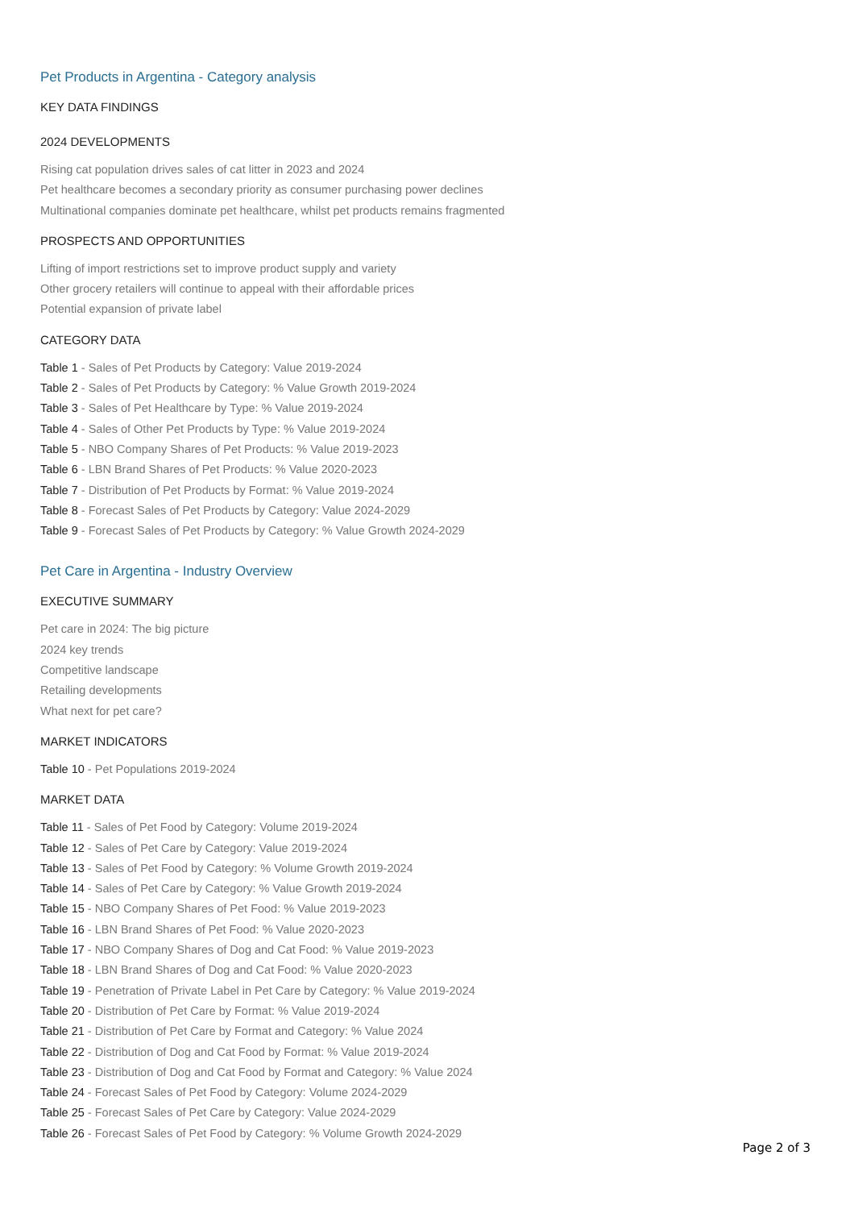Pet Products in Argentina - Category analysis
KEY DATA FINDINGS
2024 DEVELOPMENTS
Rising cat population drives sales of cat litter in 2023 and 2024
Pet healthcare becomes a secondary priority as consumer purchasing power declines
Multinational companies dominate pet healthcare, whilst pet products remains fragmented
PROSPECTS AND OPPORTUNITIES
Lifting of import restrictions set to improve product supply and variety
Other grocery retailers will continue to appeal with their affordable prices
Potential expansion of private label
CATEGORY DATA
Table 1 - Sales of Pet Products by Category: Value 2019-2024
Table 2 - Sales of Pet Products by Category: % Value Growth 2019-2024
Table 3 - Sales of Pet Healthcare by Type: % Value 2019-2024
Table 4 - Sales of Other Pet Products by Type: % Value 2019-2024
Table 5 - NBO Company Shares of Pet Products: % Value 2019-2023
Table 6 - LBN Brand Shares of Pet Products: % Value 2020-2023
Table 7 - Distribution of Pet Products by Format: % Value 2019-2024
Table 8 - Forecast Sales of Pet Products by Category: Value 2024-2029
Table 9 - Forecast Sales of Pet Products by Category: % Value Growth 2024-2029
Pet Care in Argentina - Industry Overview
EXECUTIVE SUMMARY
Pet care in 2024: The big picture
2024 key trends
Competitive landscape
Retailing developments
What next for pet care?
MARKET INDICATORS
Table 10 - Pet Populations 2019-2024
MARKET DATA
Table 11 - Sales of Pet Food by Category: Volume 2019-2024
Table 12 - Sales of Pet Care by Category: Value 2019-2024
Table 13 - Sales of Pet Food by Category: % Volume Growth 2019-2024
Table 14 - Sales of Pet Care by Category: % Value Growth 2019-2024
Table 15 - NBO Company Shares of Pet Food: % Value 2019-2023
Table 16 - LBN Brand Shares of Pet Food: % Value 2020-2023
Table 17 - NBO Company Shares of Dog and Cat Food: % Value 2019-2023
Table 18 - LBN Brand Shares of Dog and Cat Food: % Value 2020-2023
Table 19 - Penetration of Private Label in Pet Care by Category: % Value 2019-2024
Table 20 - Distribution of Pet Care by Format: % Value 2019-2024
Table 21 - Distribution of Pet Care by Format and Category: % Value 2024
Table 22 - Distribution of Dog and Cat Food by Format: % Value 2019-2024
Table 23 - Distribution of Dog and Cat Food by Format and Category: % Value 2024
Table 24 - Forecast Sales of Pet Food by Category: Volume 2024-2029
Table 25 - Forecast Sales of Pet Care by Category: Value 2024-2029
Table 26 - Forecast Sales of Pet Food by Category: % Volume Growth 2024-2029
Page 2 of 3